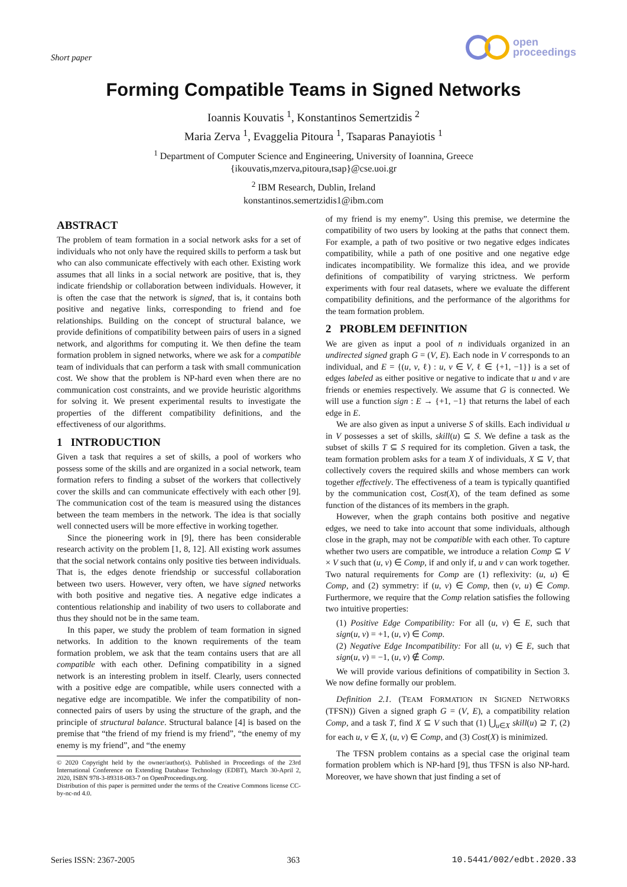Short paper
open
proceedings
Forming Compatible Teams in Signed Networks
Ioannis Kouvatis <sup>1</sup>, Konstantinos Semertzidis <sup>2</sup>
Maria Zerva <sup>1</sup>, Evaggelia Pitoura <sup>1</sup>, Tsaparas Panayiotis <sup>1</sup>
<sup>1</sup> Department of Computer Science and Engineering, University of Ioannina, Greece
{ikouvatis,mzerva,pitoura,tsap}@cse.uoi.gr
<sup>2</sup> IBM Research, Dublin, Ireland
konstantinos.semertzidis1@ibm.com
ABSTRACT
The problem of team formation in a social network asks for a set of individuals who not only have the required skills to perform a task but who can also communicate effectively with each other. Existing work assumes that all links in a social network are positive, that is, they indicate friendship or collaboration between individuals. However, it is often the case that the network is signed, that is, it contains both positive and negative links, corresponding to friend and foe relationships. Building on the concept of structural balance, we provide definitions of compatibility between pairs of users in a signed network, and algorithms for computing it. We then define the team formation problem in signed networks, where we ask for a compatible team of individuals that can perform a task with small communication cost. We show that the problem is NP-hard even when there are no communication cost constraints, and we provide heuristic algorithms for solving it. We present experimental results to investigate the properties of the different compatibility definitions, and the effectiveness of our algorithms.
1 INTRODUCTION
Given a task that requires a set of skills, a pool of workers who possess some of the skills and are organized in a social network, team formation refers to finding a subset of the workers that collectively cover the skills and can communicate effectively with each other [9]. The communication cost of the team is measured using the distances between the team members in the network. The idea is that socially well connected users will be more effective in working together.
Since the pioneering work in [9], there has been considerable research activity on the problem [1, 8, 12]. All existing work assumes that the social network contains only positive ties between individuals. That is, the edges denote friendship or successful collaboration between two users. However, very often, we have signed networks with both positive and negative ties. A negative edge indicates a contentious relationship and inability of two users to collaborate and thus they should not be in the same team.
In this paper, we study the problem of team formation in signed networks. In addition to the known requirements of the team formation problem, we ask that the team contains users that are all compatible with each other. Defining compatibility in a signed network is an interesting problem in itself. Clearly, users connected with a positive edge are compatible, while users connected with a negative edge are incompatible. We infer the compatibility of non-connected pairs of users by using the structure of the graph, and the principle of structural balance. Structural balance [4] is based on the premise that “the friend of my friend is my friend”, “the enemy of my enemy is my friend”, and “the enemy
© 2020 Copyright held by the owner/author(s). Published in Proceedings of the 23rd International Conference on Extending Database Technology (EDBT), March 30-April 2, 2020, ISBN 978-3-89318-083-7 on OpenProceedings.org.
Distribution of this paper is permitted under the terms of the Creative Commons license CC-by-nc-nd 4.0.
of my friend is my enemy”. Using this premise, we determine the compatibility of two users by looking at the paths that connect them. For example, a path of two positive or two negative edges indicates compatibility, while a path of one positive and one negative edge indicates incompatibility. We formalize this idea, and we provide definitions of compatibility of varying strictness. We perform experiments with four real datasets, where we evaluate the different compatibility definitions, and the performance of the algorithms for the team formation problem.
2 PROBLEM DEFINITION
We are given as input a pool of n individuals organized in an undirected signed graph G = (V, E). Each node in V corresponds to an individual, and E = {(u, v, ℓ) : u, v ∈ V, ℓ ∈ {+1, −1}} is a set of edges labeled as either positive or negative to indicate that u and v are friends or enemies respectively. We assume that G is connected. We will use a function sign : E → {+1, −1} that returns the label of each edge in E.
We are also given as input a universe S of skills. Each individual u in V possesses a set of skills, skill(u) ⊆ S. We define a task as the subset of skills T ⊆ S required for its completion. Given a task, the team formation problem asks for a team X of individuals, X ⊆ V, that collectively covers the required skills and whose members can work together effectively. The effectiveness of a team is typically quantified by the communication cost, Cost(X), of the team defined as some function of the distances of its members in the graph.
However, when the graph contains both positive and negative edges, we need to take into account that some individuals, although close in the graph, may not be compatible with each other. To capture whether two users are compatible, we introduce a relation Comp ⊆ V × V such that (u, v) ∈ Comp, if and only if, u and v can work together. Two natural requirements for Comp are (1) reflexivity: (u, u) ∈ Comp, and (2) symmetry: if (u, v) ∈ Comp, then (v, u) ∈ Comp. Furthermore, we require that the Comp relation satisfies the following two intuitive properties:
(1) Positive Edge Compatibility: For all (u, v) ∈ E, such that sign(u, v) = +1, (u, v) ∈ Comp.
(2) Negative Edge Incompatibility: For all (u, v) ∈ E, such that sign(u, v) = −1, (u, v) ∉ Comp.
We will provide various definitions of compatibility in Section 3. We now define formally our problem.
Definition 2.1. (TEAM FORMATION IN SIGNED NETWORKS (TFSN)) Given a signed graph G = (V, E), a compatibility relation Comp, and a task T, find X ⊆ V such that (1) ⋃<sub>u∈X</sub> skill(u) ⊇ T, (2) for each u, v ∈ X, (u, v) ∈ Comp, and (3) Cost(X) is minimized.
The TFSN problem contains as a special case the original team formation problem which is NP-hard [9], thus TFSN is also NP-hard. Moreover, we have shown that just finding a set of
Series ISSN: 2367-2005 363 10.5441/002/edbt.2020.33